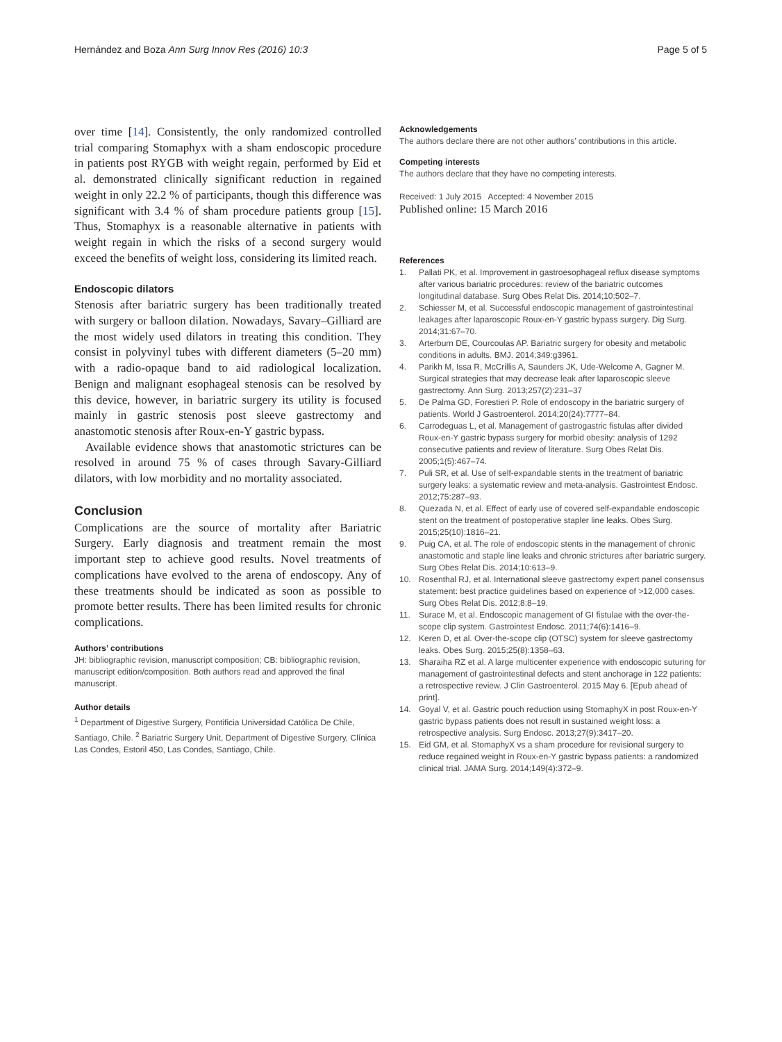Hernández and Boza Ann Surg Innov Res (2016) 10:3
Page 5 of 5
over time [14]. Consistently, the only randomized controlled trial comparing Stomaphyx with a sham endoscopic procedure in patients post RYGB with weight regain, performed by Eid et al. demonstrated clinically significant reduction in regained weight in only 22.2 % of participants, though this difference was significant with 3.4 % of sham procedure patients group [15]. Thus, Stomaphyx is a reasonable alternative in patients with weight regain in which the risks of a second surgery would exceed the benefits of weight loss, considering its limited reach.
Endoscopic dilators
Stenosis after bariatric surgery has been traditionally treated with surgery or balloon dilation. Nowadays, Savary–Gilliard are the most widely used dilators in treating this condition. They consist in polyvinyl tubes with different diameters (5–20 mm) with a radio-opaque band to aid radiological localization. Benign and malignant esophageal stenosis can be resolved by this device, however, in bariatric surgery its utility is focused mainly in gastric stenosis post sleeve gastrectomy and anastomotic stenosis after Roux-en-Y gastric bypass.
Available evidence shows that anastomotic strictures can be resolved in around 75 % of cases through Savary-Gilliard dilators, with low morbidity and no mortality associated.
Conclusion
Complications are the source of mortality after Bariatric Surgery. Early diagnosis and treatment remain the most important step to achieve good results. Novel treatments of complications have evolved to the arena of endoscopy. Any of these treatments should be indicated as soon as possible to promote better results. There has been limited results for chronic complications.
Authors’ contributions
JH: bibliographic revision, manuscript composition; CB: bibliographic revision, manuscript edition/composition. Both authors read and approved the final manuscript.
Author details
<sup>1</sup> Department of Digestive Surgery, Pontificia Universidad Católica De Chile, Santiago, Chile. <sup>2</sup> Bariatric Surgery Unit, Department of Digestive Surgery, Clínica Las Condes, Estoril 450, Las Condes, Santiago, Chile.
Acknowledgements
The authors declare there are not other authors’ contributions in this article.
Competing interests
The authors declare that they have no competing interests.
Received: 1 July 2015 Accepted: 4 November 2015
Published online: 15 March 2016
References
1. Pallati PK, et al. Improvement in gastroesophageal reflux disease symptoms after various bariatric procedures: review of the bariatric outcomes longitudinal database. Surg Obes Relat Dis. 2014;10:502–7.
2. Schiesser M, et al. Successful endoscopic management of gastrointestinal leakages after laparoscopic Roux-en-Y gastric bypass surgery. Dig Surg. 2014;31:67–70.
3. Arterburn DE, Courcoulas AP. Bariatric surgery for obesity and metabolic conditions in adults. BMJ. 2014;349:g3961.
4. Parikh M, Issa R, McCrillis A, Saunders JK, Ude-Welcome A, Gagner M. Surgical strategies that may decrease leak after laparoscopic sleeve gastrectomy. Ann Surg. 2013;257(2):231–37
5. De Palma GD, Forestieri P. Role of endoscopy in the bariatric surgery of patients. World J Gastroenterol. 2014;20(24):7777–84.
6. Carrodeguas L, et al. Management of gastrogastric fistulas after divided Roux-en-Y gastric bypass surgery for morbid obesity: analysis of 1292 consecutive patients and review of literature. Surg Obes Relat Dis. 2005;1(5):467–74.
7. Puli SR, et al. Use of self-expandable stents in the treatment of bariatric surgery leaks: a systematic review and meta-analysis. Gastrointest Endosc. 2012;75:287–93.
8. Quezada N, et al. Effect of early use of covered self-expandable endoscopic stent on the treatment of postoperative stapler line leaks. Obes Surg. 2015;25(10):1816–21.
9. Puig CA, et al. The role of endoscopic stents in the management of chronic anastomotic and staple line leaks and chronic strictures after bariatric surgery. Surg Obes Relat Dis. 2014;10:613–9.
10. Rosenthal RJ, et al. International sleeve gastrectomy expert panel consensus statement: best practice guidelines based on experience of >12,000 cases. Surg Obes Relat Dis. 2012;8:8–19.
11. Surace M, et al. Endoscopic management of GI fistulae with the over-the-scope clip system. Gastrointest Endosc. 2011;74(6):1416–9.
12. Keren D, et al. Over-the-scope clip (OTSC) system for sleeve gastrectomy leaks. Obes Surg. 2015;25(8):1358–63.
13. Sharaiha RZ et al. A large multicenter experience with endoscopic suturing for management of gastrointestinal defects and stent anchorage in 122 patients: a retrospective review. J Clin Gastroenterol. 2015 May 6. [Epub ahead of print].
14. Goyal V, et al. Gastric pouch reduction using StomaphyX in post Roux-en-Y gastric bypass patients does not result in sustained weight loss: a retrospective analysis. Surg Endosc. 2013;27(9):3417–20.
15. Eid GM, et al. StomaphyX vs a sham procedure for revisional surgery to reduce regained weight in Roux-en-Y gastric bypass patients: a randomized clinical trial. JAMA Surg. 2014;149(4):372–9.